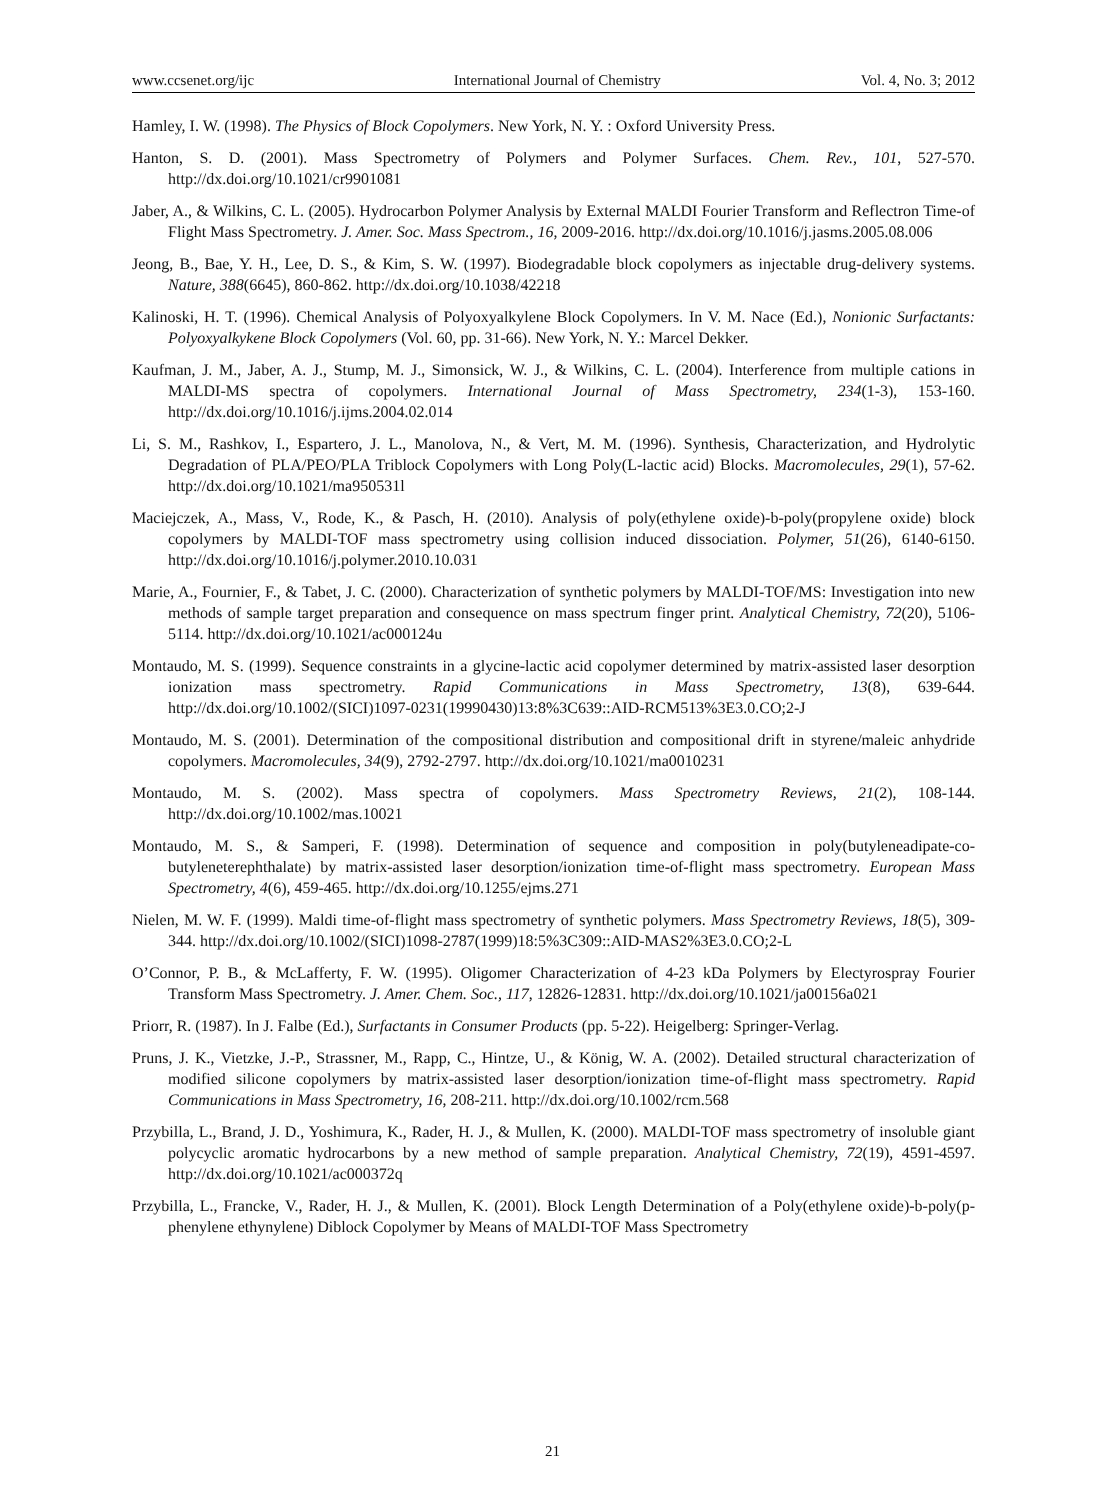www.ccsenet.org/ijc International Journal of Chemistry Vol. 4, No. 3; 2012
Hamley, I. W. (1998). The Physics of Block Copolymers. New York, N. Y. : Oxford University Press.
Hanton, S. D. (2001). Mass Spectrometry of Polymers and Polymer Surfaces. Chem. Rev., 101, 527-570. http://dx.doi.org/10.1021/cr9901081
Jaber, A., & Wilkins, C. L. (2005). Hydrocarbon Polymer Analysis by External MALDI Fourier Transform and Reflectron Time-of Flight Mass Spectrometry. J. Amer. Soc. Mass Spectrom., 16, 2009-2016. http://dx.doi.org/10.1016/j.jasms.2005.08.006
Jeong, B., Bae, Y. H., Lee, D. S., & Kim, S. W. (1997). Biodegradable block copolymers as injectable drug-delivery systems. Nature, 388(6645), 860-862. http://dx.doi.org/10.1038/42218
Kalinoski, H. T. (1996). Chemical Analysis of Polyoxyalkylene Block Copolymers. In V. M. Nace (Ed.), Nonionic Surfactants: Polyoxyalkykene Block Copolymers (Vol. 60, pp. 31-66). New York, N. Y.: Marcel Dekker.
Kaufman, J. M., Jaber, A. J., Stump, M. J., Simonsick, W. J., & Wilkins, C. L. (2004). Interference from multiple cations in MALDI-MS spectra of copolymers. International Journal of Mass Spectrometry, 234(1-3), 153-160. http://dx.doi.org/10.1016/j.ijms.2004.02.014
Li, S. M., Rashkov, I., Espartero, J. L., Manolova, N., & Vert, M. M. (1996). Synthesis, Characterization, and Hydrolytic Degradation of PLA/PEO/PLA Triblock Copolymers with Long Poly(L-lactic acid) Blocks. Macromolecules, 29(1), 57-62. http://dx.doi.org/10.1021/ma950531l
Maciejczek, A., Mass, V., Rode, K., & Pasch, H. (2010). Analysis of poly(ethylene oxide)-b-poly(propylene oxide) block copolymers by MALDI-TOF mass spectrometry using collision induced dissociation. Polymer, 51(26), 6140-6150. http://dx.doi.org/10.1016/j.polymer.2010.10.031
Marie, A., Fournier, F., & Tabet, J. C. (2000). Characterization of synthetic polymers by MALDI-TOF/MS: Investigation into new methods of sample target preparation and consequence on mass spectrum finger print. Analytical Chemistry, 72(20), 5106-5114. http://dx.doi.org/10.1021/ac000124u
Montaudo, M. S. (1999). Sequence constraints in a glycine-lactic acid copolymer determined by matrix-assisted laser desorption ionization mass spectrometry. Rapid Communications in Mass Spectrometry, 13(8), 639-644. http://dx.doi.org/10.1002/(SICI)1097-0231(19990430)13:8%3C639::AID-RCM513%3E3.0.CO;2-J
Montaudo, M. S. (2001). Determination of the compositional distribution and compositional drift in styrene/maleic anhydride copolymers. Macromolecules, 34(9), 2792-2797. http://dx.doi.org/10.1021/ma0010231
Montaudo, M. S. (2002). Mass spectra of copolymers. Mass Spectrometry Reviews, 21(2), 108-144. http://dx.doi.org/10.1002/mas.10021
Montaudo, M. S., & Samperi, F. (1998). Determination of sequence and composition in poly(butyleneadipate-co-butyleneterephthalate) by matrix-assisted laser desorption/ionization time-of-flight mass spectrometry. European Mass Spectrometry, 4(6), 459-465. http://dx.doi.org/10.1255/ejms.271
Nielen, M. W. F. (1999). Maldi time-of-flight mass spectrometry of synthetic polymers. Mass Spectrometry Reviews, 18(5), 309-344. http://dx.doi.org/10.1002/(SICI)1098-2787(1999)18:5%3C309::AID-MAS2%3E3.0.CO;2-L
O’Connor, P. B., & McLafferty, F. W. (1995). Oligomer Characterization of 4-23 kDa Polymers by Electyrospray Fourier Transform Mass Spectrometry. J. Amer. Chem. Soc., 117, 12826-12831. http://dx.doi.org/10.1021/ja00156a021
Priorr, R. (1987). In J. Falbe (Ed.), Surfactants in Consumer Products (pp. 5-22). Heigelberg: Springer-Verlag.
Pruns, J. K., Vietzke, J.-P., Strassner, M., Rapp, C., Hintze, U., & König, W. A. (2002). Detailed structural characterization of modified silicone copolymers by matrix-assisted laser desorption/ionization time-of-flight mass spectrometry. Rapid Communications in Mass Spectrometry, 16, 208-211. http://dx.doi.org/10.1002/rcm.568
Przybilla, L., Brand, J. D., Yoshimura, K., Rader, H. J., & Mullen, K. (2000). MALDI-TOF mass spectrometry of insoluble giant polycyclic aromatic hydrocarbons by a new method of sample preparation. Analytical Chemistry, 72(19), 4591-4597. http://dx.doi.org/10.1021/ac000372q
Przybilla, L., Francke, V., Rader, H. J., & Mullen, K. (2001). Block Length Determination of a Poly(ethylene oxide)-b-poly(p-phenylene ethynylene) Diblock Copolymer by Means of MALDI-TOF Mass Spectrometry
21